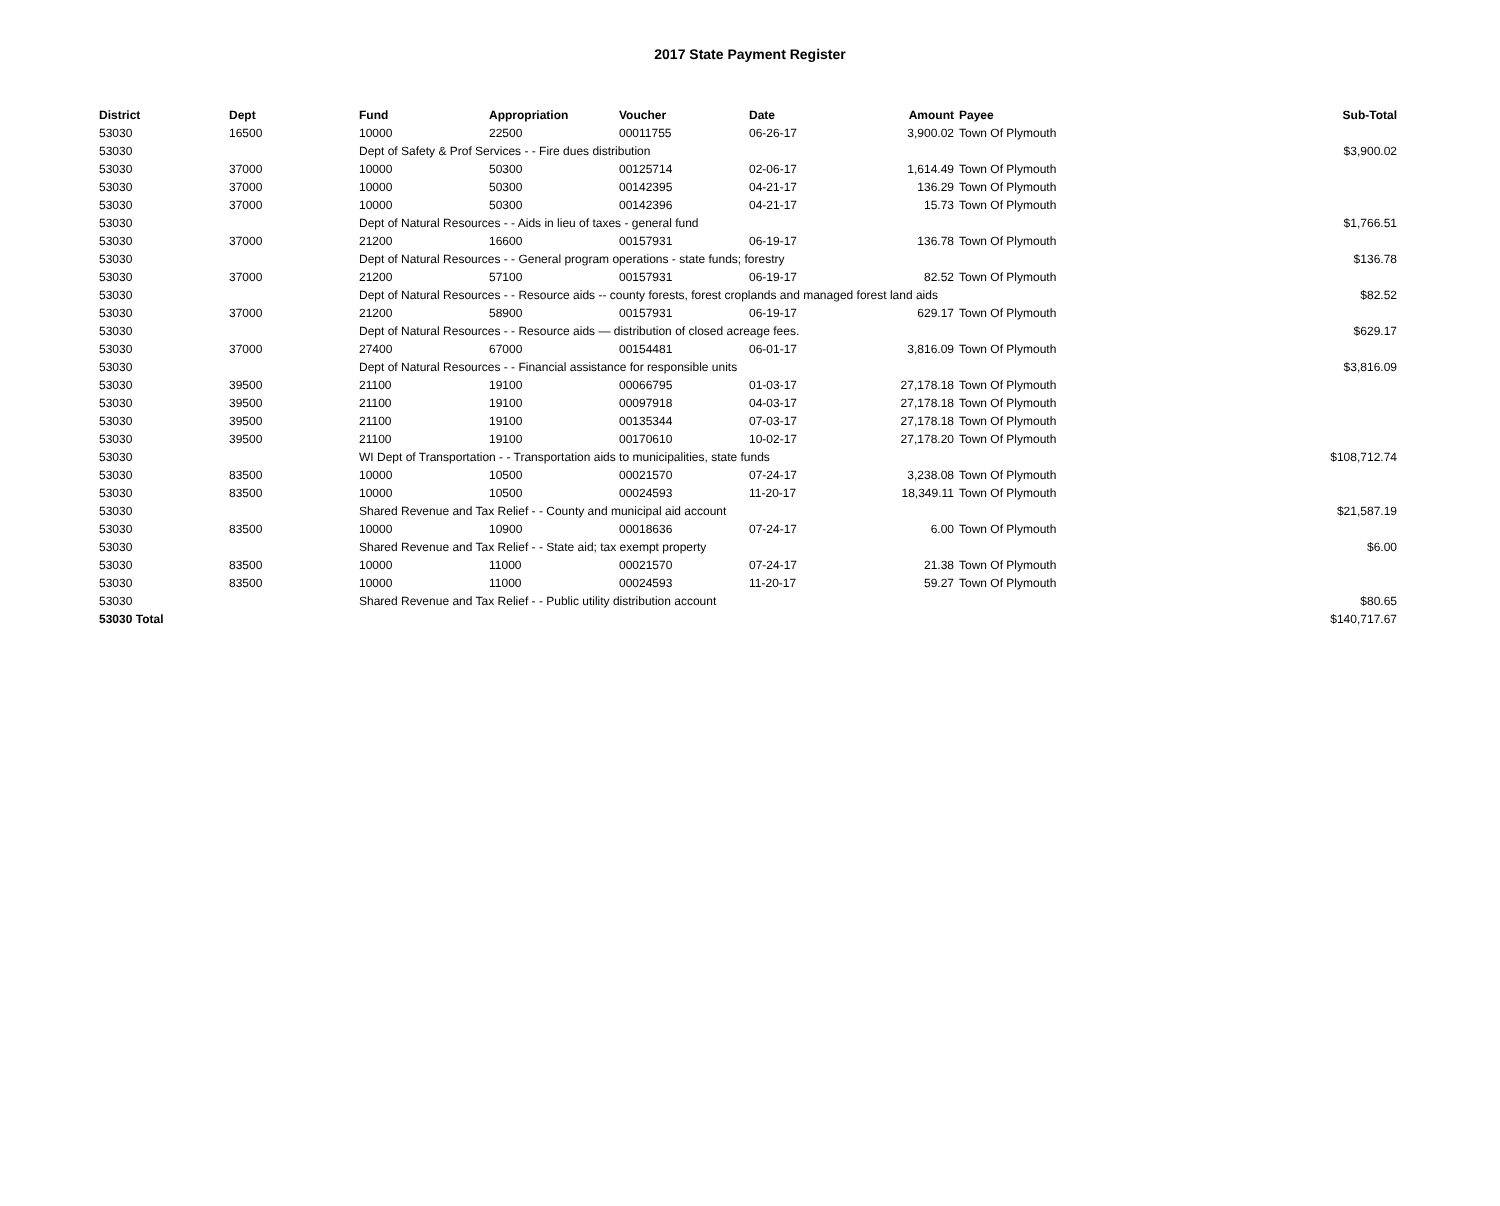2017 State Payment Register
| District | Dept | Fund | Appropriation | Voucher | Date | Amount | Payee | Sub-Total |
| --- | --- | --- | --- | --- | --- | --- | --- | --- |
| 53030 | 16500 | 10000 | 22500 | 00011755 | 06-26-17 | 3,900.02 | Town Of Plymouth | |
| 53030 | | Dept of Safety & Prof Services - - Fire dues distribution | | | | | | $3,900.02 |
| 53030 | 37000 | 10000 | 50300 | 00125714 | 02-06-17 | 1,614.49 | Town Of Plymouth | |
| 53030 | 37000 | 10000 | 50300 | 00142395 | 04-21-17 | 136.29 | Town Of Plymouth | |
| 53030 | 37000 | 10000 | 50300 | 00142396 | 04-21-17 | 15.73 | Town Of Plymouth | |
| 53030 | | Dept of Natural Resources - - Aids in lieu of taxes - general fund | | | | | | $1,766.51 |
| 53030 | 37000 | 21200 | 16600 | 00157931 | 06-19-17 | 136.78 | Town Of Plymouth | |
| 53030 | | Dept of Natural Resources - - General program operations - state funds; forestry | | | | | | $136.78 |
| 53030 | 37000 | 21200 | 57100 | 00157931 | 06-19-17 | 82.52 | Town Of Plymouth | |
| 53030 | | Dept of Natural Resources - - Resource aids -- county forests, forest croplands and managed forest land aids | | | | | | $82.52 |
| 53030 | 37000 | 21200 | 58900 | 00157931 | 06-19-17 | 629.17 | Town Of Plymouth | |
| 53030 | | Dept of Natural Resources - - Resource aids — distribution of closed acreage fees. | | | | | | $629.17 |
| 53030 | 37000 | 27400 | 67000 | 00154481 | 06-01-17 | 3,816.09 | Town Of Plymouth | |
| 53030 | | Dept of Natural Resources - - Financial assistance for responsible units | | | | | | $3,816.09 |
| 53030 | 39500 | 21100 | 19100 | 00066795 | 01-03-17 | 27,178.18 | Town Of Plymouth | |
| 53030 | 39500 | 21100 | 19100 | 00097918 | 04-03-17 | 27,178.18 | Town Of Plymouth | |
| 53030 | 39500 | 21100 | 19100 | 00135344 | 07-03-17 | 27,178.18 | Town Of Plymouth | |
| 53030 | 39500 | 21100 | 19100 | 00170610 | 10-02-17 | 27,178.20 | Town Of Plymouth | |
| 53030 | | WI Dept of Transportation - - Transportation aids to municipalities, state funds | | | | | | $108,712.74 |
| 53030 | 83500 | 10000 | 10500 | 00021570 | 07-24-17 | 3,238.08 | Town Of Plymouth | |
| 53030 | 83500 | 10000 | 10500 | 00024593 | 11-20-17 | 18,349.11 | Town Of Plymouth | |
| 53030 | | Shared Revenue and Tax Relief - - County and municipal aid account | | | | | | $21,587.19 |
| 53030 | 83500 | 10000 | 10900 | 00018636 | 07-24-17 | 6.00 | Town Of Plymouth | |
| 53030 | | Shared Revenue and Tax Relief - - State aid; tax exempt property | | | | | | $6.00 |
| 53030 | 83500 | 10000 | 11000 | 00021570 | 07-24-17 | 21.38 | Town Of Plymouth | |
| 53030 | 83500 | 10000 | 11000 | 00024593 | 11-20-17 | 59.27 | Town Of Plymouth | |
| 53030 | | Shared Revenue and Tax Relief - - Public utility distribution account | | | | | | $80.65 |
| 53030 Total | | | | | | | | $140,717.67 |